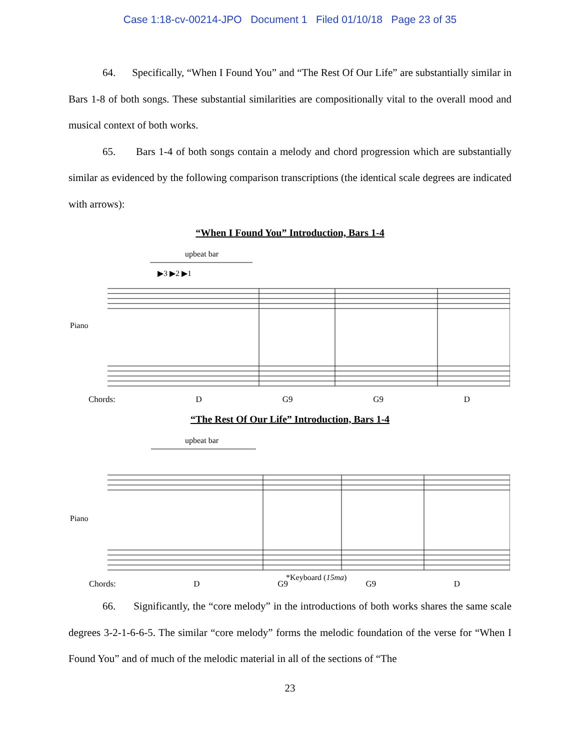Case 1:18-cv-00214-JPO Document 1 Filed 01/10/18 Page 23 of 35
64. Specifically, “When I Found You” and “The Rest Of Our Life” are substantially similar in Bars 1-8 of both songs. These substantial similarities are compositionally vital to the overall mood and musical context of both works.
65. Bars 1-4 of both songs contain a melody and chord progression which are substantially similar as evidenced by the following comparison transcriptions (the identical scale degrees are indicated with arrows):
“When I Found You” Introduction, Bars 1-4
upbeat bar
Piano
▶3 ▶2 ▶1
Chords: D G9 G9 D
“The Rest Of Our Life” Introduction, Bars 1-4
upbeat bar
Piano
*Keyboard (15ma)
Chords: D G9 G9 D
66. Significantly, the “core melody” in the introductions of both works shares the same scale degrees 3-2-1-6-6-5. The similar “core melody” forms the melodic foundation of the verse for “When I Found You” and of much of the melodic material in all of the sections of “The
23